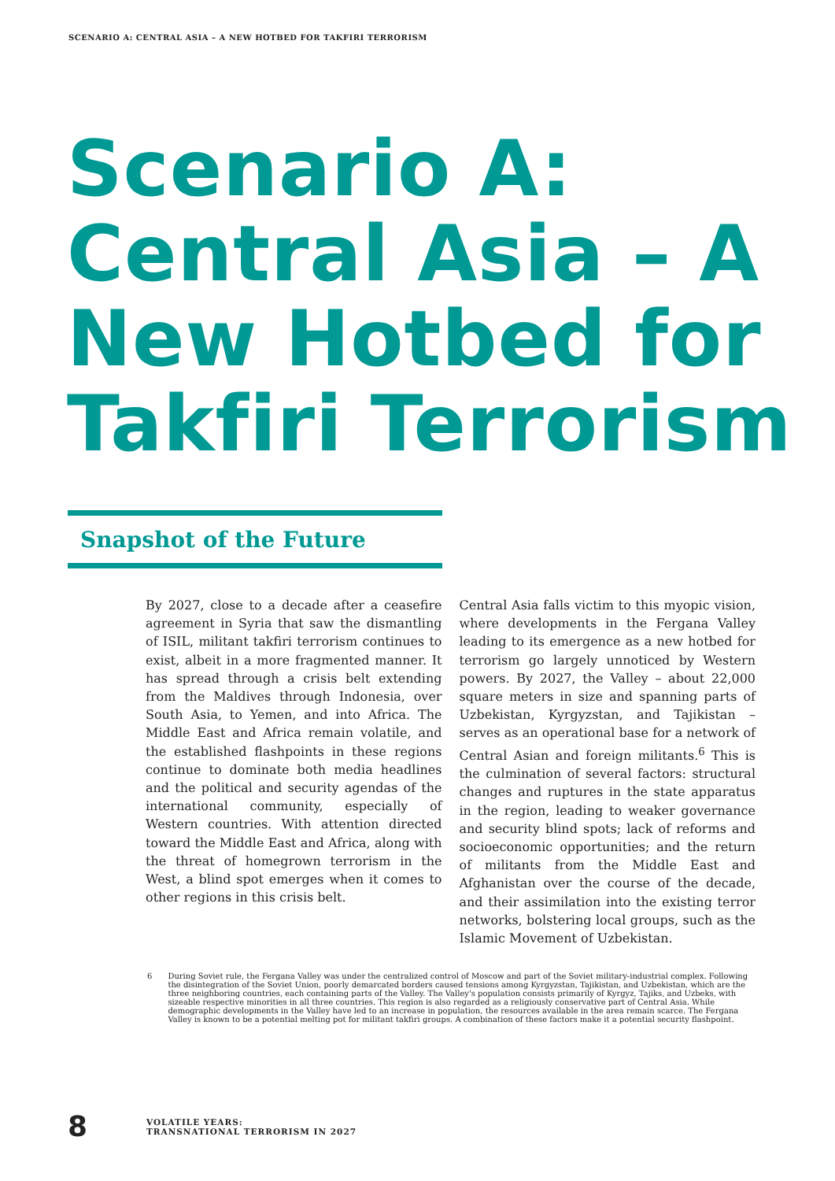SCENARIO A: CENTRAL ASIA – A NEW HOTBED FOR TAKFIRI TERRORISM
Scenario A:
Central Asia – A
New Hotbed for
Takfiri Terrorism
Snapshot of the Future
By 2027, close to a decade after a ceasefire agreement in Syria that saw the dismantling of ISIL, militant takfiri terrorism continues to exist, albeit in a more fragmented manner. It has spread through a crisis belt extending from the Maldives through Indonesia, over South Asia, to Yemen, and into Africa. The Middle East and Africa remain volatile, and the established flashpoints in these regions continue to dominate both media headlines and the political and security agendas of the international community, especially of Western countries. With attention directed toward the Middle East and Africa, along with the threat of homegrown terrorism in the West, a blind spot emerges when it comes to other regions in this crisis belt.
Central Asia falls victim to this myopic vision, where developments in the Fergana Valley leading to its emergence as a new hotbed for terrorism go largely unnoticed by Western powers. By 2027, the Valley – about 22,000 square meters in size and spanning parts of Uzbekistan, Kyrgyzstan, and Tajikistan – serves as an operational base for a network of Central Asian and foreign militants.<sup>6</sup> This is the culmination of several factors: structural changes and ruptures in the state apparatus in the region, leading to weaker governance and security blind spots; lack of reforms and socioeconomic opportunities; and the return of militants from the Middle East and Afghanistan over the course of the decade, and their assimilation into the existing terror networks, bolstering local groups, such as the Islamic Movement of Uzbekistan.
6 During Soviet rule, the Fergana Valley was under the centralized control of Moscow and part of the Soviet military-industrial complex. Following the disintegration of the Soviet Union, poorly demarcated borders caused tensions among Kyrgyzstan, Tajikistan, and Uzbekistan, which are the three neighboring countries, each containing parts of the Valley. The Valley's population consists primarily of Kyrgyz, Tajiks, and Uzbeks, with sizeable respective minorities in all three countries. This region is also regarded as a religiously conservative part of Central Asia. While demographic developments in the Valley have led to an increase in population, the resources available in the area remain scarce. The Fergana Valley is known to be a potential melting pot for militant takfiri groups. A combination of these factors make it a potential security flashpoint.
8 VOLATILE YEARS:
TRANSNATIONAL TERRORISM IN 2027